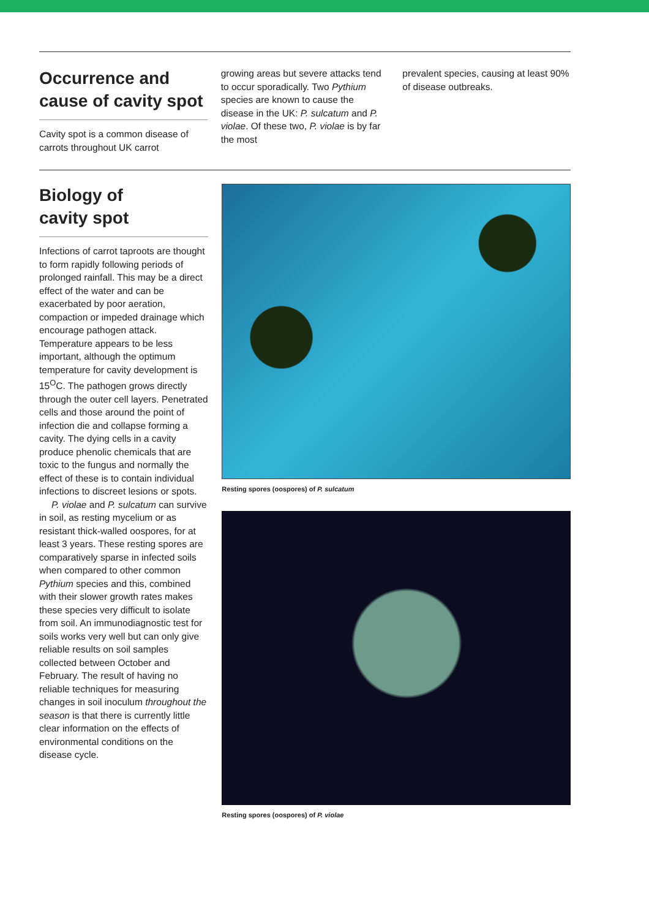Occurrence and cause of cavity spot
Cavity spot is a common disease of carrots throughout UK carrot
growing areas but severe attacks tend to occur sporadically. Two Pythium species are known to cause the disease in the UK: P. sulcatum and P. violae. Of these two, P. violae is by far the most
prevalent species, causing at least 90% of disease outbreaks.
Biology of
cavity spot
Infections of carrot taproots are thought to form rapidly following periods of prolonged rainfall. This may be a direct effect of the water and can be exacerbated by poor aeration, compaction or impeded drainage which encourage pathogen attack. Temperature appears to be less important, although the optimum temperature for cavity development is 15<sup>O</sup>C. The pathogen grows directly through the outer cell layers. Penetrated cells and those around the point of infection die and collapse forming a cavity. The dying cells in a cavity produce phenolic chemicals that are toxic to the fungus and normally the effect of these is to contain individual infections to discreet lesions or spots.
P. violae and P. sulcatum can survive in soil, as resting mycelium or as resistant thick-walled oospores, for at least 3 years. These resting spores are comparatively sparse in infected soils when compared to other common Pythium species and this, combined with their slower growth rates makes these species very difficult to isolate from soil. An immunodiagnostic test for soils works very well but can only give reliable results on soil samples collected between October and February. The result of having no reliable techniques for measuring changes in soil inoculum throughout the season is that there is currently little clear information on the effects of environmental conditions on the disease cycle.
Resting spores (oospores) of P. sulcatum
Resting spores (oospores) of P. violae